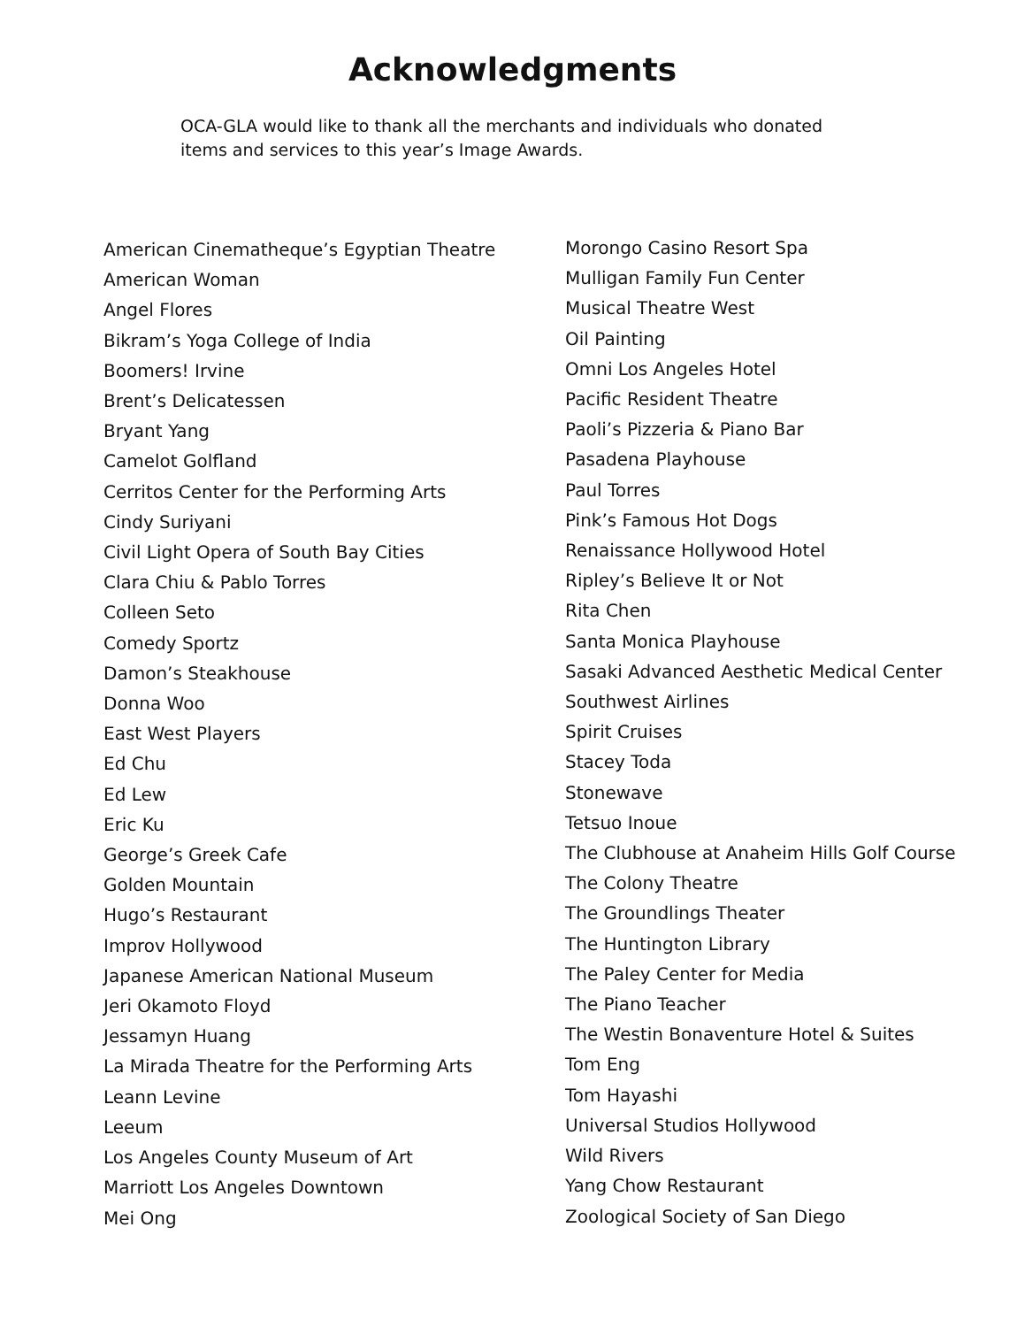Acknowledgments
OCA-GLA would like to thank all the merchants and individuals who donated items and services to this year’s Image Awards.
American Cinematheque’s Egyptian Theatre
American Woman
Angel Flores
Bikram’s Yoga College of India
Boomers! Irvine
Brent’s Delicatessen
Bryant Yang
Camelot Golfland
Cerritos Center for the Performing Arts
Cindy Suriyani
Civil Light Opera of South Bay Cities
Clara Chiu & Pablo Torres
Colleen Seto
Comedy Sportz
Damon’s Steakhouse
Donna Woo
East West Players
Ed Chu
Ed Lew
Eric Ku
George’s Greek Cafe
Golden Mountain
Hugo’s Restaurant
Improv Hollywood
Japanese American National Museum
Jeri Okamoto Floyd
Jessamyn Huang
La Mirada Theatre for the Performing Arts
Leann Levine
Leeum
Los Angeles County Museum of Art
Marriott Los Angeles Downtown
Mei Ong
Morongo Casino Resort Spa
Mulligan Family Fun Center
Musical Theatre West
Oil Painting
Omni Los Angeles Hotel
Pacific Resident Theatre
Paoli’s Pizzeria & Piano Bar
Pasadena Playhouse
Paul Torres
Pink’s Famous Hot Dogs
Renaissance Hollywood Hotel
Ripley’s Believe It or Not
Rita Chen
Santa Monica Playhouse
Sasaki Advanced Aesthetic Medical Center
Southwest Airlines
Spirit Cruises
Stacey Toda
Stonewave
Tetsuo Inoue
The Clubhouse at Anaheim Hills Golf Course
The Colony Theatre
The Groundlings Theater
The Huntington Library
The Paley Center for Media
The Piano Teacher
The Westin Bonaventure Hotel & Suites
Tom Eng
Tom Hayashi
Universal Studios Hollywood
Wild Rivers
Yang Chow Restaurant
Zoological Society of San Diego